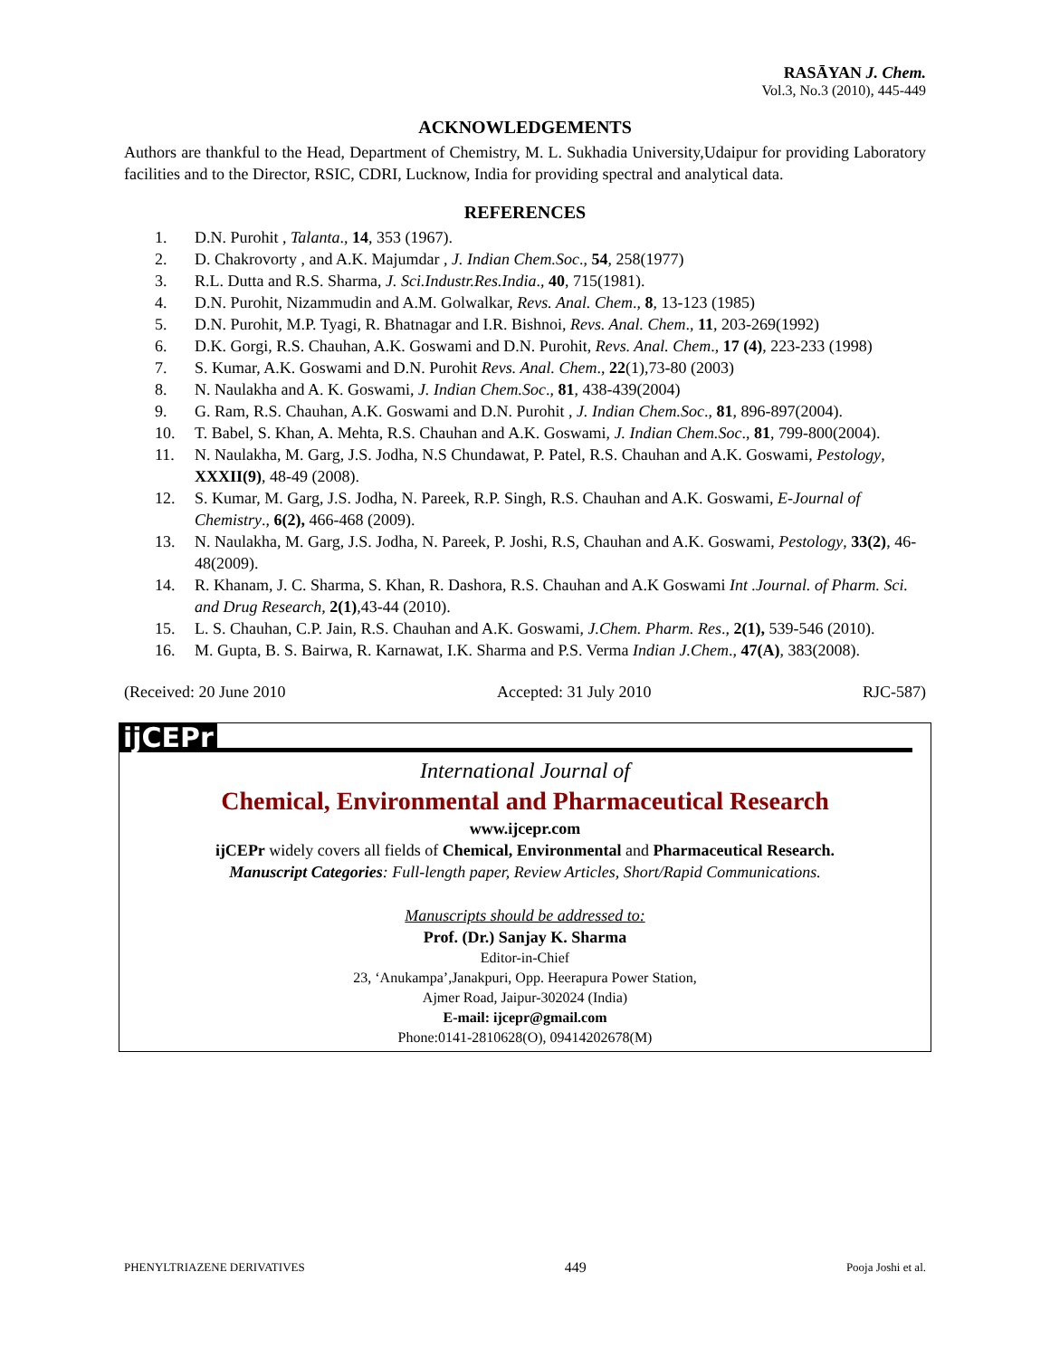RASĀYAN J. Chem.
Vol.3, No.3 (2010), 445-449
ACKNOWLEDGEMENTS
Authors are thankful to the Head, Department of Chemistry, M. L. Sukhadia University,Udaipur for providing Laboratory facilities and to the Director, RSIC, CDRI, Lucknow, India for providing spectral and analytical data.
REFERENCES
1. D.N. Purohit , Talanta., 14, 353 (1967).
2. D. Chakrovorty , and A.K. Majumdar , J. Indian Chem.Soc., 54, 258(1977)
3. R.L. Dutta and R.S. Sharma, J. Sci.Industr.Res.India., 40, 715(1981).
4. D.N. Purohit, Nizammudin and A.M. Golwalkar, Revs. Anal. Chem., 8, 13-123 (1985)
5. D.N. Purohit, M.P. Tyagi, R. Bhatnagar and I.R. Bishnoi, Revs. Anal. Chem., 11, 203-269(1992)
6. D.K. Gorgi, R.S. Chauhan, A.K. Goswami and D.N. Purohit, Revs. Anal. Chem., 17 (4), 223-233 (1998)
7. S. Kumar, A.K. Goswami and D.N. Purohit Revs. Anal. Chem., 22(1),73-80 (2003)
8. N. Naulakha and A. K. Goswami, J. Indian Chem.Soc., 81, 438-439(2004)
9. G. Ram, R.S. Chauhan, A.K. Goswami and D.N. Purohit , J. Indian Chem.Soc., 81, 896-897(2004).
10. T. Babel, S. Khan, A. Mehta, R.S. Chauhan and A.K. Goswami, J. Indian Chem.Soc., 81, 799-800(2004).
11. N. Naulakha, M. Garg, J.S. Jodha, N.S Chundawat, P. Patel, R.S. Chauhan and A.K. Goswami, Pestology, XXXII(9), 48-49 (2008).
12. S. Kumar, M. Garg, J.S. Jodha, N. Pareek, R.P. Singh, R.S. Chauhan and A.K. Goswami, E-Journal of Chemistry., 6(2), 466-468 (2009).
13. N. Naulakha, M. Garg, J.S. Jodha, N. Pareek, P. Joshi, R.S, Chauhan and A.K. Goswami, Pestology, 33(2), 46-48(2009).
14. R. Khanam, J. C. Sharma, S. Khan, R. Dashora, R.S. Chauhan and A.K Goswami Int .Journal. of Pharm. Sci. and Drug Research, 2(1),43-44 (2010).
15. L. S. Chauhan, C.P. Jain, R.S. Chauhan and A.K. Goswami, J.Chem. Pharm. Res., 2(1), 539-546 (2010).
16. M. Gupta, B. S. Bairwa, R. Karnawat, I.K. Sharma and P.S. Verma Indian J.Chem., 47(A), 383(2008).
(Received: 20 June 2010 Accepted: 31 July 2010 RJC-587)
ijCEPr
International Journal of
Chemical, Environmental and Pharmaceutical Research
www.ijcepr.com
ijCEPr widely covers all fields of Chemical, Environmental and Pharmaceutical Research.
Manuscript Categories: Full-length paper, Review Articles, Short/Rapid Communications.
Manuscripts should be addressed to:
Prof. (Dr.) Sanjay K. Sharma
Editor-in-Chief
23, ‘Anukampa’,Janakpuri, Opp. Heerapura Power Station,
Ajmer Road, Jaipur-302024 (India)
E-mail: ijcepr@gmail.com
Phone:0141-2810628(O), 09414202678(M)
PHENYLTRIAZENE DERIVATIVES 449 Pooja Joshi et al.